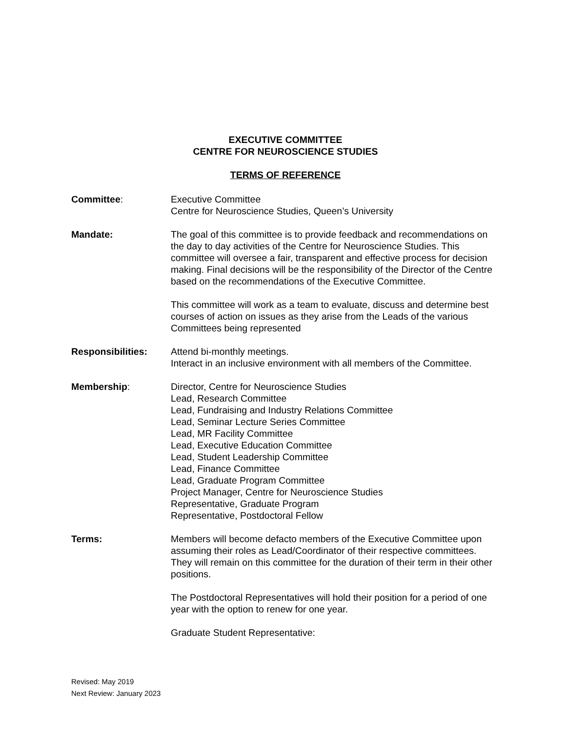EXECUTIVE COMMITTEE
CENTRE FOR NEUROSCIENCE STUDIES
TERMS OF REFERENCE
Committee: Executive Committee
Centre for Neuroscience Studies, Queen’s University
Mandate: The goal of this committee is to provide feedback and recommendations on the day to day activities of the Centre for Neuroscience Studies. This committee will oversee a fair, transparent and effective process for decision making. Final decisions will be the responsibility of the Director of the Centre based on the recommendations of the Executive Committee.
This committee will work as a team to evaluate, discuss and determine best courses of action on issues as they arise from the Leads of the various Committees being represented
Responsibilities: Attend bi-monthly meetings.
Interact in an inclusive environment with all members of the Committee.
Membership: Director, Centre for Neuroscience Studies
Lead, Research Committee
Lead, Fundraising and Industry Relations Committee
Lead, Seminar Lecture Series Committee
Lead, MR Facility Committee
Lead, Executive Education Committee
Lead, Student Leadership Committee
Lead, Finance Committee
Lead, Graduate Program Committee
Project Manager, Centre for Neuroscience Studies
Representative, Graduate Program
Representative, Postdoctoral Fellow
Terms: Members will become defacto members of the Executive Committee upon assuming their roles as Lead/Coordinator of their respective committees. They will remain on this committee for the duration of their term in their other positions.
The Postdoctoral Representatives will hold their position for a period of one year with the option to renew for one year.
Graduate Student Representative:
Revised: May 2019
Next Review: January 2023